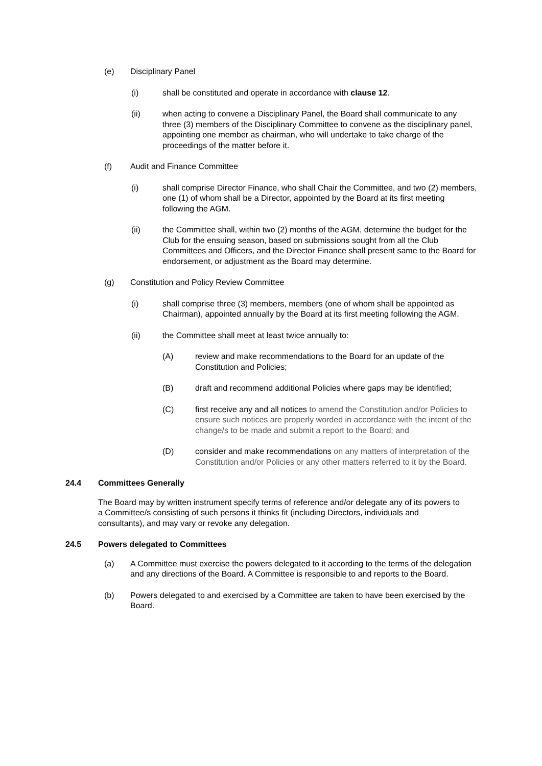(e) Disciplinary Panel
(i) shall be constituted and operate in accordance with clause 12.
(ii) when acting to convene a Disciplinary Panel, the Board shall communicate to any three (3) members of the Disciplinary Committee to convene as the disciplinary panel, appointing one member as chairman, who will undertake to take charge of the proceedings of the matter before it.
(f) Audit and Finance Committee
(i) shall comprise Director Finance, who shall Chair the Committee, and two (2) members, one (1) of whom shall be a Director, appointed by the Board at its first meeting following the AGM.
(ii) the Committee shall, within two (2) months of the AGM, determine the budget for the Club for the ensuing season, based on submissions sought from all the Club Committees and Officers, and the Director Finance shall present same to the Board for endorsement, or adjustment as the Board may determine.
(g) Constitution and Policy Review Committee
(i) shall comprise three (3) members, members (one of whom shall be appointed as Chairman), appointed annually by the Board at its first meeting following the AGM.
(ii) the Committee shall meet at least twice annually to:
(A) review and make recommendations to the Board for an update of the Constitution and Policies;
(B) draft and recommend additional Policies where gaps may be identified;
(C) first receive any and all notices to amend the Constitution and/or Policies to ensure such notices are properly worded in accordance with the intent of the change/s to be made and submit a report to the Board; and
(D) consider and make recommendations on any matters of interpretation of the Constitution and/or Policies or any other matters referred to it by the Board.
24.4 Committees Generally
The Board may by written instrument specify terms of reference and/or delegate any of its powers to a Committee/s consisting of such persons it thinks fit (including Directors, individuals and consultants), and may vary or revoke any delegation.
24.5 Powers delegated to Committees
(a) A Committee must exercise the powers delegated to it according to the terms of the delegation and any directions of the Board. A Committee is responsible to and reports to the Board.
(b) Powers delegated to and exercised by a Committee are taken to have been exercised by the Board.